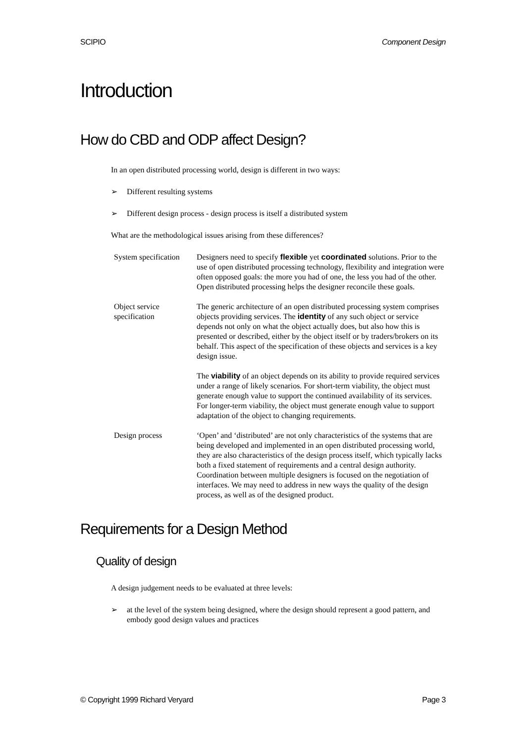SCIPIO Component Design
Introduction
How do CBD and ODP affect Design?
In an open distributed processing world, design is different in two ways:
➢ Different resulting systems
➢ Different design process - design process is itself a distributed system
What are the methodological issues arising from these differences?
| System specification | Designers need to specify flexible yet coordinated solutions. Prior to the use of open distributed processing technology, flexibility and integration were often opposed goals: the more you had of one, the less you had of the other. Open distributed processing helps the designer reconcile these goals. |
| Object service specification | The generic architecture of an open distributed processing system comprises objects providing services. The identity of any such object or service depends not only on what the object actually does, but also how this is presented or described, either by the object itself or by traders/brokers on its behalf. This aspect of the specification of these objects and services is a key design issue. |
| | The viability of an object depends on its ability to provide required services under a range of likely scenarios. For short-term viability, the object must generate enough value to support the continued availability of its services. For longer-term viability, the object must generate enough value to support adaptation of the object to changing requirements. |
| Design process | ‘Open’ and ‘distributed’ are not only characteristics of the systems that are being developed and implemented in an open distributed processing world, they are also characteristics of the design process itself, which typically lacks both a fixed statement of requirements and a central design authority. Coordination between multiple designers is focused on the negotiation of interfaces. We may need to address in new ways the quality of the design process, as well as of the designed product. |
Requirements for a Design Method
Quality of design
A design judgement needs to be evaluated at three levels:
➢ at the level of the system being designed, where the design should represent a good pattern, and embody good design values and practices
© Copyright 1999 Richard Veryard Page 3